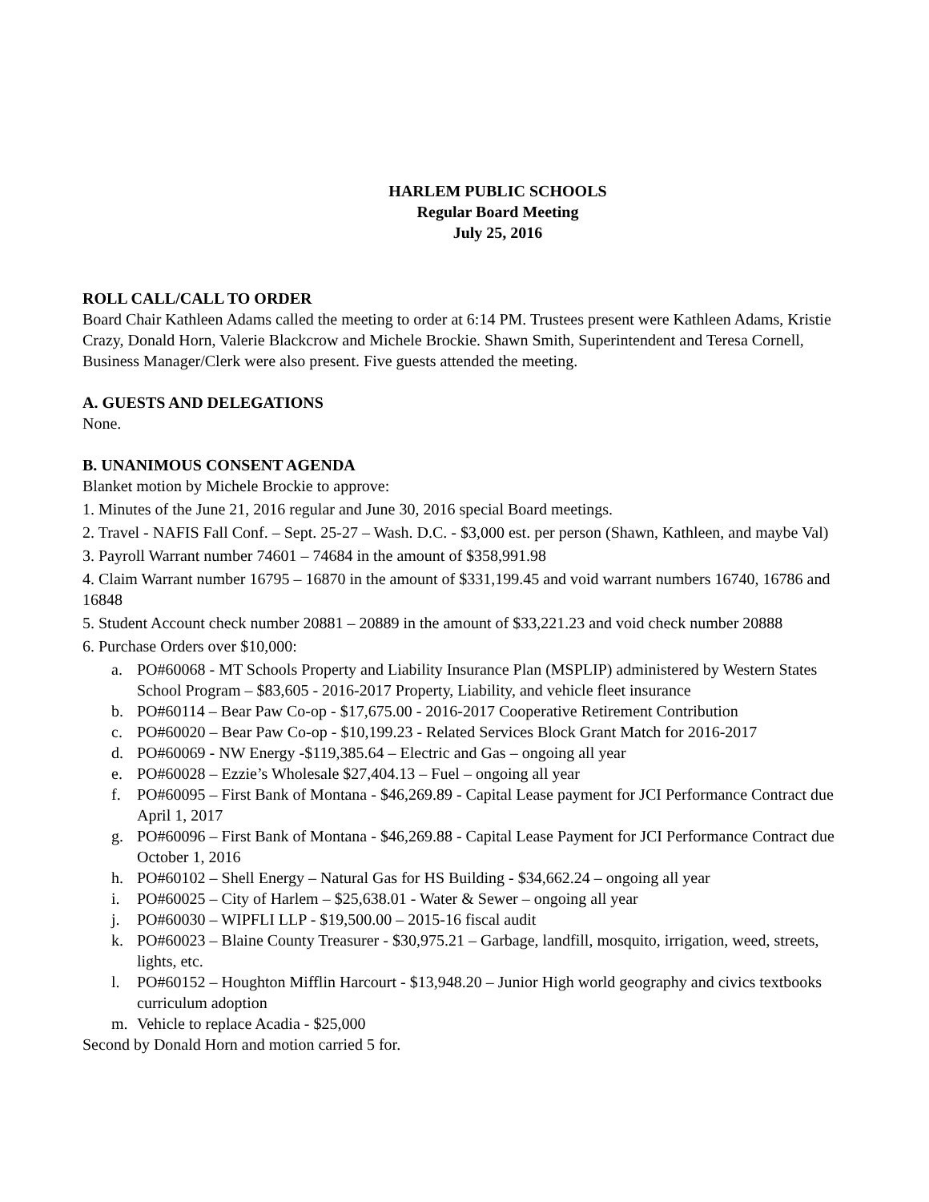HARLEM PUBLIC SCHOOLS
Regular Board Meeting
July 25, 2016
ROLL CALL/CALL TO ORDER
Board Chair Kathleen Adams called the meeting to order at 6:14 PM. Trustees present were Kathleen Adams, Kristie Crazy, Donald Horn, Valerie Blackcrow and Michele Brockie. Shawn Smith, Superintendent and Teresa Cornell, Business Manager/Clerk were also present. Five guests attended the meeting.
A. GUESTS AND DELEGATIONS
None.
B. UNANIMOUS CONSENT AGENDA
Blanket motion by Michele Brockie to approve:
1. Minutes of the June 21, 2016 regular and June 30, 2016 special Board meetings.
2. Travel - NAFIS Fall Conf. – Sept. 25-27 – Wash. D.C. - $3,000 est. per person (Shawn, Kathleen, and maybe Val)
3. Payroll Warrant number 74601 – 74684 in the amount of $358,991.98
4. Claim Warrant number 16795 – 16870 in the amount of $331,199.45 and void warrant numbers 16740, 16786 and 16848
5. Student Account check number 20881 – 20889 in the amount of $33,221.23 and void check number 20888
6. Purchase Orders over $10,000:
a. PO#60068 - MT Schools Property and Liability Insurance Plan (MSPLIP) administered by Western States School Program – $83,605 - 2016-2017 Property, Liability, and vehicle fleet insurance
b. PO#60114 – Bear Paw Co-op - $17,675.00 - 2016-2017 Cooperative Retirement Contribution
c. PO#60020 – Bear Paw Co-op - $10,199.23 - Related Services Block Grant Match for 2016-2017
d. PO#60069 - NW Energy -$119,385.64 – Electric and Gas – ongoing all year
e. PO#60028 – Ezzie’s Wholesale $27,404.13 – Fuel – ongoing all year
f. PO#60095 – First Bank of Montana - $46,269.89 - Capital Lease payment for JCI Performance Contract due April 1, 2017
g. PO#60096 – First Bank of Montana - $46,269.88 - Capital Lease Payment for JCI Performance Contract due October 1, 2016
h. PO#60102 – Shell Energy – Natural Gas for HS Building - $34,662.24 – ongoing all year
i. PO#60025 – City of Harlem – $25,638.01 - Water & Sewer – ongoing all year
j. PO#60030 – WIPFLI LLP - $19,500.00 – 2015-16 fiscal audit
k. PO#60023 – Blaine County Treasurer - $30,975.21 – Garbage, landfill, mosquito, irrigation, weed, streets, lights, etc.
l. PO#60152 – Houghton Mifflin Harcourt - $13,948.20 – Junior High world geography and civics textbooks curriculum adoption
m. Vehicle to replace Acadia - $25,000
Second by Donald Horn and motion carried 5 for.